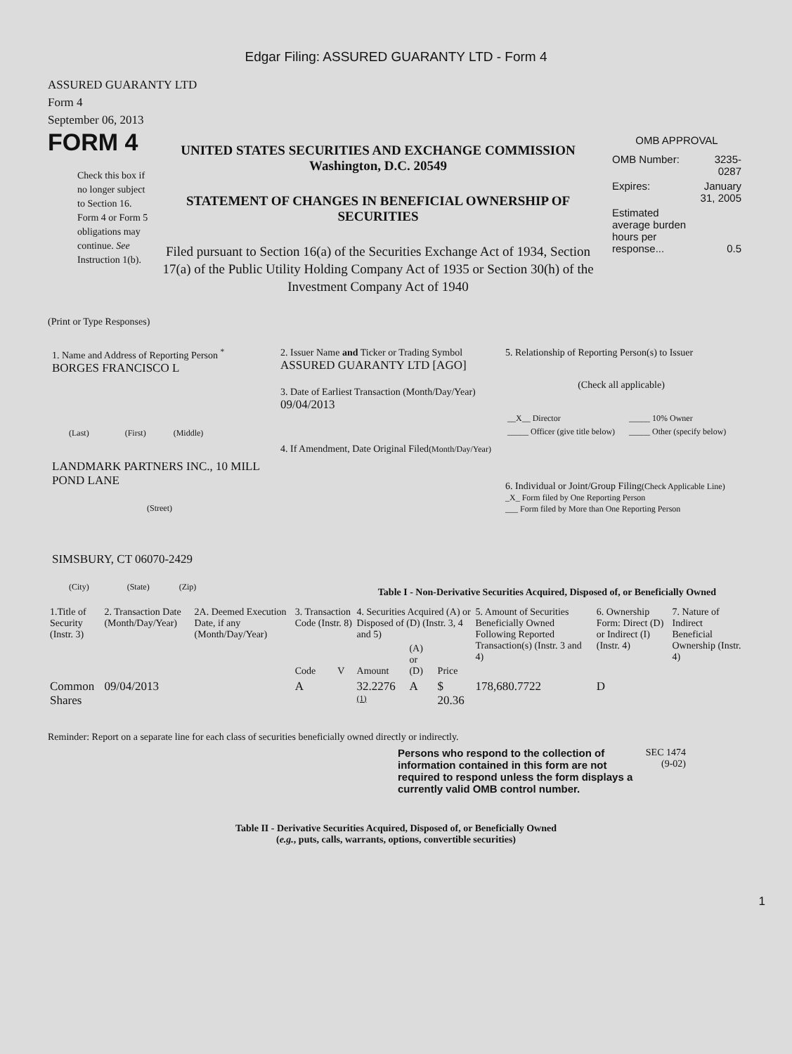Edgar Filing: ASSURED GUARANTY LTD - Form 4
ASSURED GUARANTY LTD
Form 4
September 06, 2013
FORM 4
Check this box if no longer subject to Section 16. Form 4 or Form 5 obligations may continue. See Instruction 1(b).
UNITED STATES SECURITIES AND EXCHANGE COMMISSION
Washington, D.C. 20549
STATEMENT OF CHANGES IN BENEFICIAL OWNERSHIP OF SECURITIES
Filed pursuant to Section 16(a) of the Securities Exchange Act of 1934, Section 17(a) of the Public Utility Holding Company Act of 1935 or Section 30(h) of the Investment Company Act of 1940
OMB APPROVAL
| OMB Number: | 3235-0287 |
| Expires: | January 31, 2005 |
| Estimated average burden hours per response... | 0.5 |
(Print or Type Responses)
1. Name and Address of Reporting Person <sup>*</sup>
BORGES FRANCISCO L
(Last) (First) (Middle)
LANDMARK PARTNERS INC., 10 MILL POND LANE
(Street)
SIMSBURY, CT 06070-2429
(City) (State) (Zip)
2. Issuer Name and Ticker or Trading Symbol
ASSURED GUARANTY LTD [AGO]
3. Date of Earliest Transaction (Month/Day/Year)
09/04/2013
4. If Amendment, Date Original Filed(Month/Day/Year)
5. Relationship of Reporting Person(s) to Issuer
(Check all applicable)
| __X__ Director | _____ 10% Owner |
| _____ Officer (give title below) | _____ Other (specify below) |
6. Individual or Joint/Group Filing(Check Applicable Line)
_X_ Form filed by One Reporting Person
___ Form filed by More than One Reporting Person
Table I - Non-Derivative Securities Acquired, Disposed of, or Beneficially Owned
| 1.Title of Security (Instr. 3) | 2. Transaction Date (Month/Day/Year) | 2A. Deemed Execution Date, if any (Month/Day/Year) | 3. Transaction Code (Instr. 8) | | 4. Securities Acquired (A) or Disposed of (D) (Instr. 3, 4 and 5) | | | 5. Amount of Securities Beneficially Owned Following Reported Transaction(s) (Instr. 3 and 4) | 6. Ownership Form: Direct (D) or Indirect (I) (Instr. 4) | 7. Nature of Indirect Beneficial Ownership (Instr. 4) |
| --- | --- | --- | --- | --- | --- | --- | --- | --- | --- | --- |
| | | | Code | V | Amount | (A) or (D) | Price | | | |
| Common Shares | 09/04/2013 | | A | | 32.2276 <sup>(1)</sup> | A | $ 20.36 | 178,680.7722 | D | |
Reminder: Report on a separate line for each class of securities beneficially owned directly or indirectly.
Persons who respond to the collection of information contained in this form are not required to respond unless the form displays a currently valid OMB control number.
SEC 1474 (9-02)
Table II - Derivative Securities Acquired, Disposed of, or Beneficially Owned
(e.g., puts, calls, warrants, options, convertible securities)
1